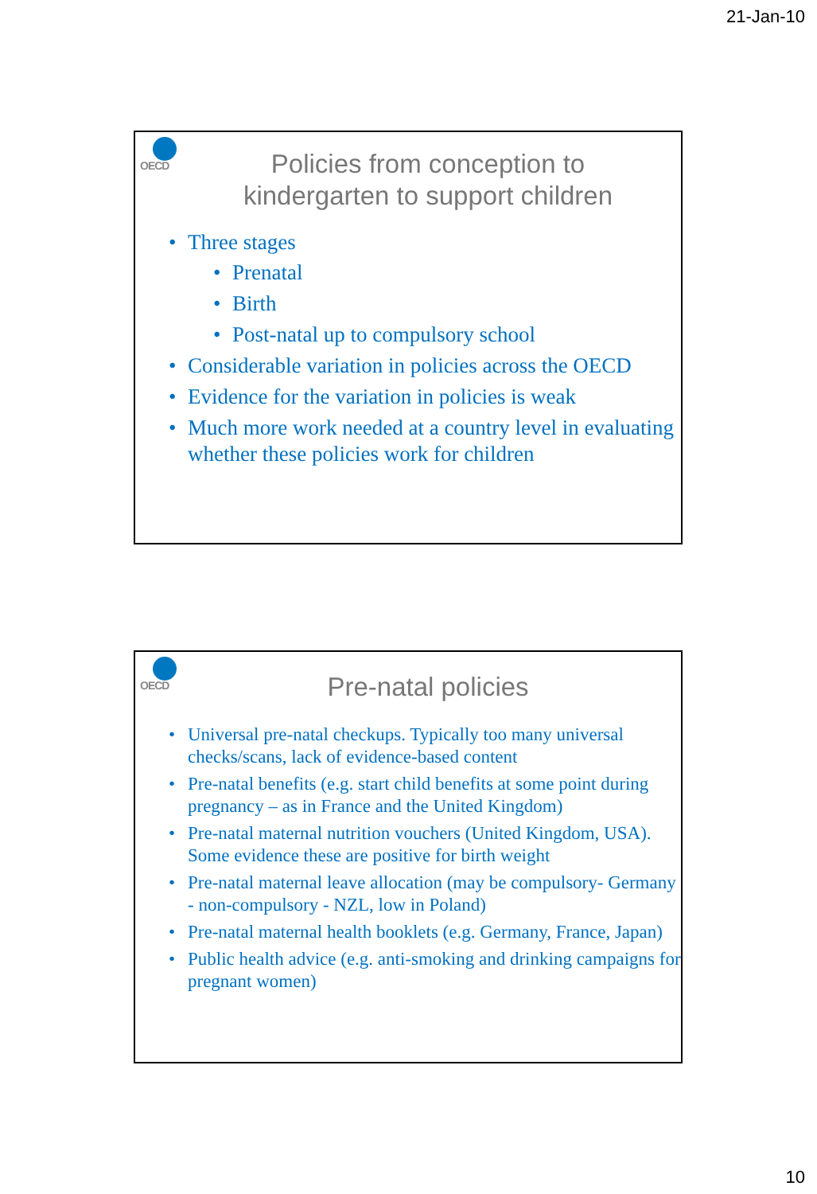21-Jan-10
OECD
Policies from conception to
kindergarten to support children
Three stages
Prenatal
Birth
Post-natal up to compulsory school
Considerable variation in policies across the OECD
Evidence for the variation in policies is weak
Much more work needed at a country level in evaluating whether these policies work for children
OECD
Pre-natal policies
Universal pre-natal checkups. Typically too many universal checks/scans, lack of evidence-based content
Pre-natal benefits (e.g. start child benefits at some point during pregnancy – as in France and the United Kingdom)
Pre-natal maternal nutrition vouchers (United Kingdom, USA). Some evidence these are positive for birth weight
Pre-natal maternal leave allocation (may be compulsory- Germany - non-compulsory - NZL, low in Poland)
Pre-natal maternal health booklets (e.g. Germany, France, Japan)
Public health advice (e.g. anti-smoking and drinking campaigns for pregnant women)
10